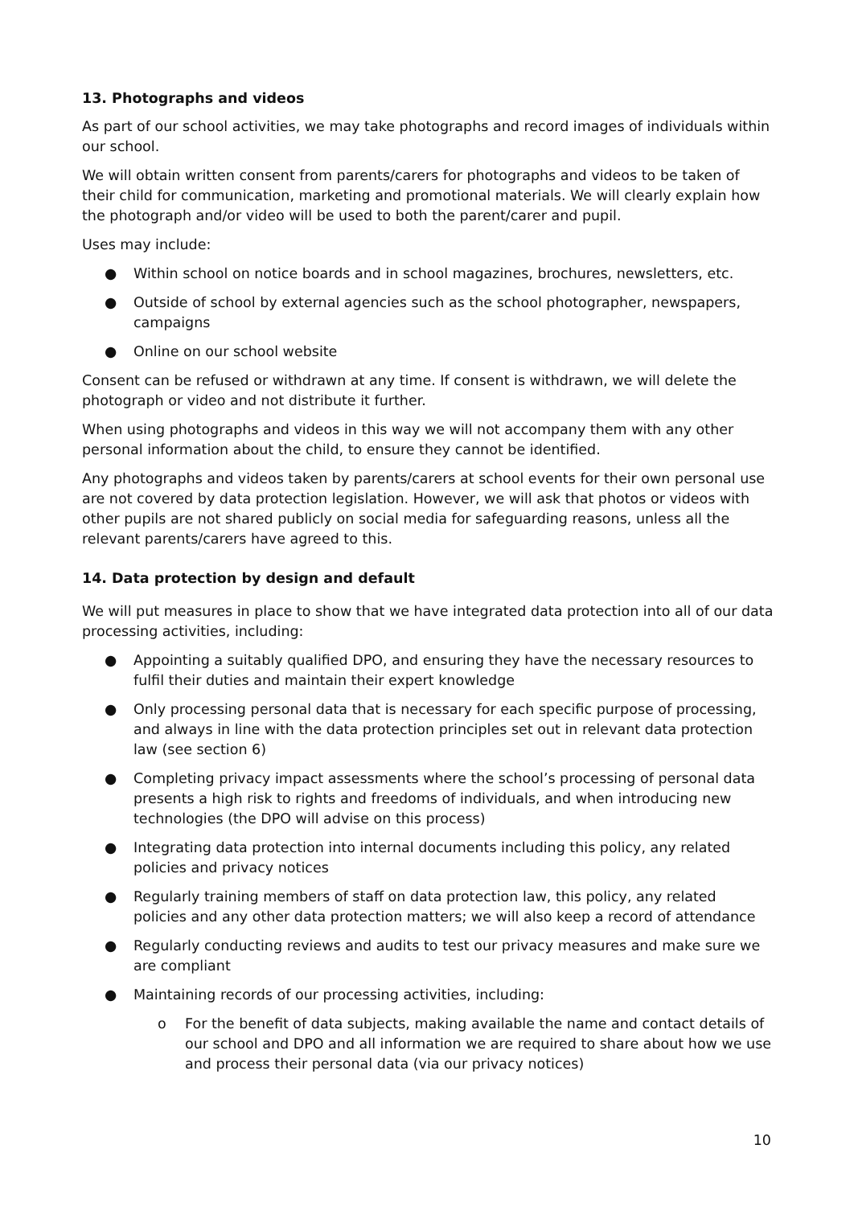13. Photographs and videos
As part of our school activities, we may take photographs and record images of individuals within our school.
We will obtain written consent from parents/carers for photographs and videos to be taken of their child for communication, marketing and promotional materials. We will clearly explain how the photograph and/or video will be used to both the parent/carer and pupil.
Uses may include:
● Within school on notice boards and in school magazines, brochures, newsletters, etc.
● Outside of school by external agencies such as the school photographer, newspapers, campaigns
● Online on our school website
Consent can be refused or withdrawn at any time. If consent is withdrawn, we will delete the photograph or video and not distribute it further.
When using photographs and videos in this way we will not accompany them with any other personal information about the child, to ensure they cannot be identified.
Any photographs and videos taken by parents/carers at school events for their own personal use are not covered by data protection legislation. However, we will ask that photos or videos with other pupils are not shared publicly on social media for safeguarding reasons, unless all the relevant parents/carers have agreed to this.
14. Data protection by design and default
We will put measures in place to show that we have integrated data protection into all of our data processing activities, including:
● Appointing a suitably qualified DPO, and ensuring they have the necessary resources to fulfil their duties and maintain their expert knowledge
● Only processing personal data that is necessary for each specific purpose of processing, and always in line with the data protection principles set out in relevant data protection law (see section 6)
● Completing privacy impact assessments where the school’s processing of personal data presents a high risk to rights and freedoms of individuals, and when introducing new technologies (the DPO will advise on this process)
● Integrating data protection into internal documents including this policy, any related policies and privacy notices
● Regularly training members of staff on data protection law, this policy, any related policies and any other data protection matters; we will also keep a record of attendance
● Regularly conducting reviews and audits to test our privacy measures and make sure we are compliant
● Maintaining records of our processing activities, including:
o For the benefit of data subjects, making available the name and contact details of our school and DPO and all information we are required to share about how we use and process their personal data (via our privacy notices)
10